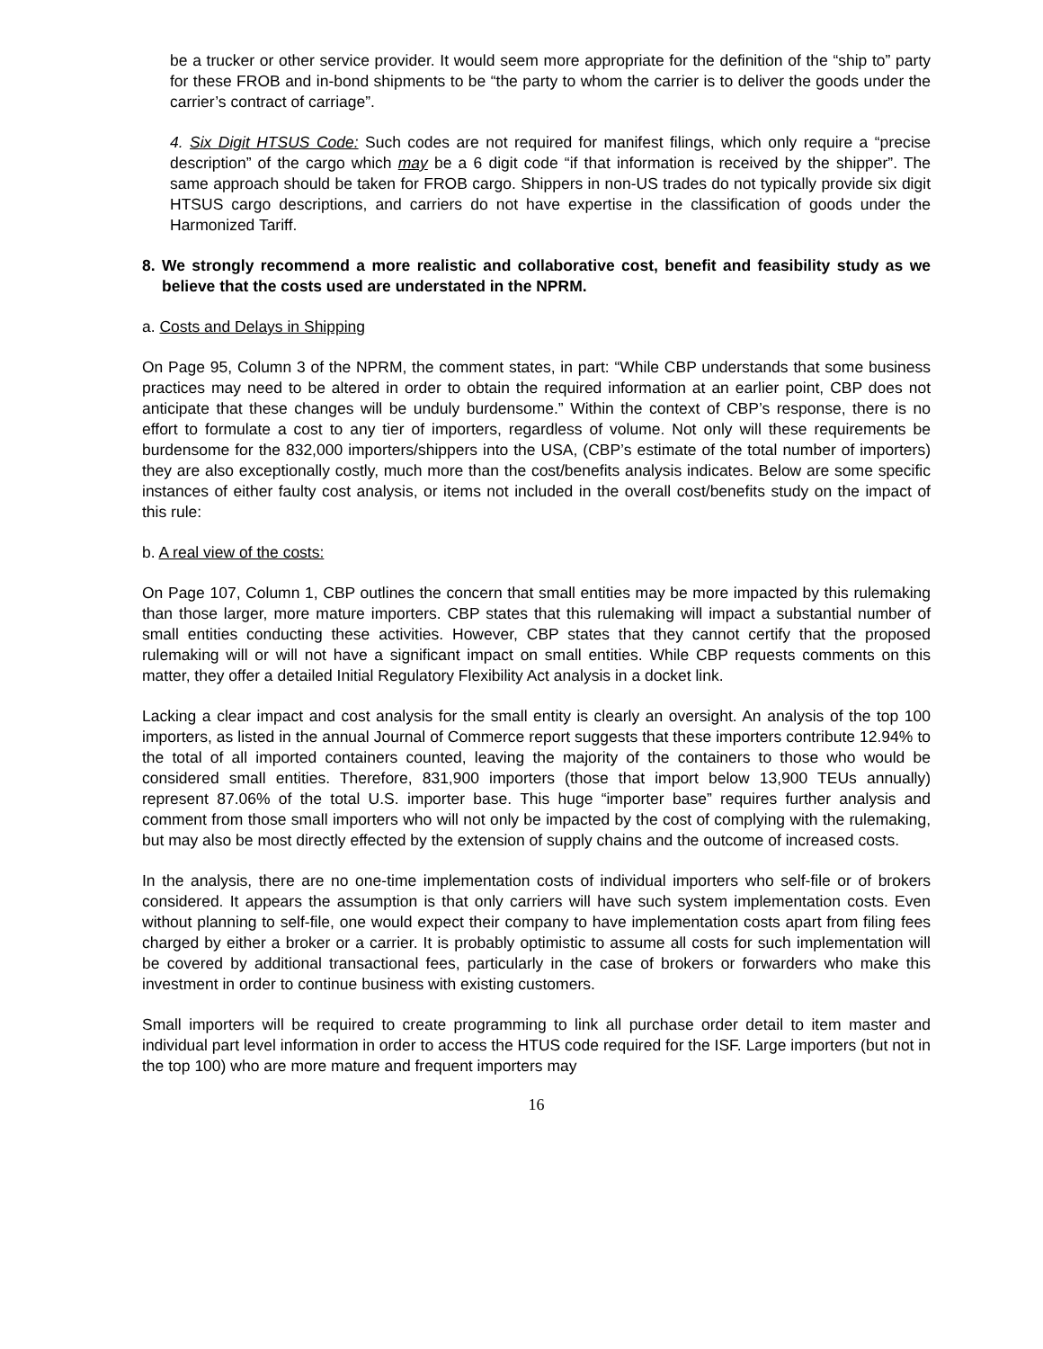be a trucker or other service provider. It would seem more appropriate for the definition of the “ship to” party for these FROB and in-bond shipments to be “the party to whom the carrier is to deliver the goods under the carrier’s contract of carriage”.
4. Six Digit HTSUS Code: Such codes are not required for manifest filings, which only require a “precise description” of the cargo which may be a 6 digit code “if that information is received by the shipper”. The same approach should be taken for FROB cargo. Shippers in non-US trades do not typically provide six digit HTSUS cargo descriptions, and carriers do not have expertise in the classification of goods under the Harmonized Tariff.
8. We strongly recommend a more realistic and collaborative cost, benefit and feasibility study as we believe that the costs used are understated in the NPRM.
a. Costs and Delays in Shipping
On Page 95, Column 3 of the NPRM, the comment states, in part: “While CBP understands that some business practices may need to be altered in order to obtain the required information at an earlier point, CBP does not anticipate that these changes will be unduly burdensome.” Within the context of CBP’s response, there is no effort to formulate a cost to any tier of importers, regardless of volume. Not only will these requirements be burdensome for the 832,000 importers/shippers into the USA, (CBP’s estimate of the total number of importers) they are also exceptionally costly, much more than the cost/benefits analysis indicates. Below are some specific instances of either faulty cost analysis, or items not included in the overall cost/benefits study on the impact of this rule:
b. A real view of the costs:
On Page 107, Column 1, CBP outlines the concern that small entities may be more impacted by this rulemaking than those larger, more mature importers. CBP states that this rulemaking will impact a substantial number of small entities conducting these activities. However, CBP states that they cannot certify that the proposed rulemaking will or will not have a significant impact on small entities. While CBP requests comments on this matter, they offer a detailed Initial Regulatory Flexibility Act analysis in a docket link.
Lacking a clear impact and cost analysis for the small entity is clearly an oversight. An analysis of the top 100 importers, as listed in the annual Journal of Commerce report suggests that these importers contribute 12.94% to the total of all imported containers counted, leaving the majority of the containers to those who would be considered small entities. Therefore, 831,900 importers (those that import below 13,900 TEUs annually) represent 87.06% of the total U.S. importer base. This huge “importer base” requires further analysis and comment from those small importers who will not only be impacted by the cost of complying with the rulemaking, but may also be most directly effected by the extension of supply chains and the outcome of increased costs.
In the analysis, there are no one-time implementation costs of individual importers who self-file or of brokers considered. It appears the assumption is that only carriers will have such system implementation costs. Even without planning to self-file, one would expect their company to have implementation costs apart from filing fees charged by either a broker or a carrier. It is probably optimistic to assume all costs for such implementation will be covered by additional transactional fees, particularly in the case of brokers or forwarders who make this investment in order to continue business with existing customers.
Small importers will be required to create programming to link all purchase order detail to item master and individual part level information in order to access the HTUS code required for the ISF. Large importers (but not in the top 100) who are more mature and frequent importers may
16